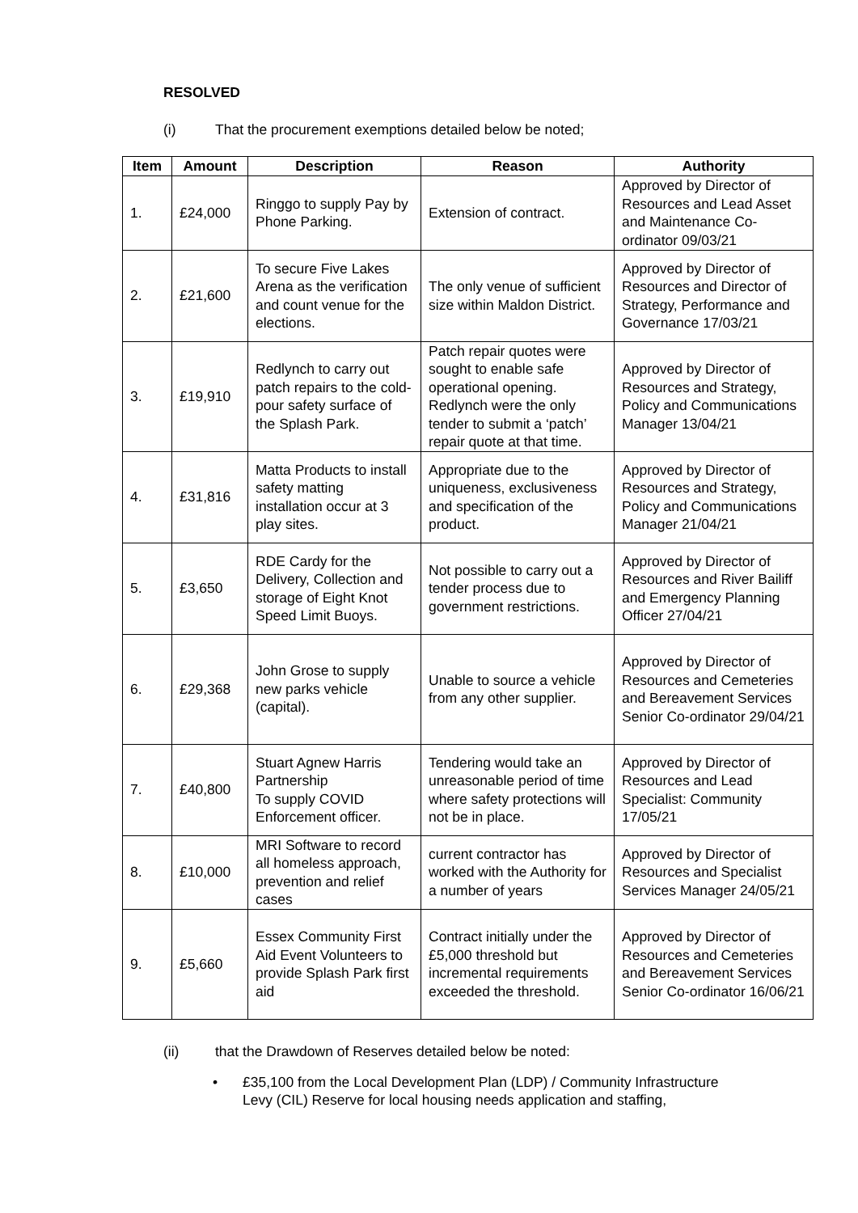RESOLVED
(i) That the procurement exemptions detailed below be noted;
| Item | Amount | Description | Reason | Authority |
| --- | --- | --- | --- | --- |
| 1. | £24,000 | Ringgo to supply Pay by Phone Parking. | Extension of contract. | Approved by Director of Resources and Lead Asset and Maintenance Co-ordinator 09/03/21 |
| 2. | £21,600 | To secure Five Lakes Arena as the verification and count venue for the elections. | The only venue of sufficient size within Maldon District. | Approved by Director of Resources and Director of Strategy, Performance and Governance 17/03/21 |
| 3. | £19,910 | Redlynch to carry out patch repairs to the cold-pour safety surface of the Splash Park. | Patch repair quotes were sought to enable safe operational opening. Redlynch were the only tender to submit a ‘patch’ repair quote at that time. | Approved by Director of Resources and Strategy, Policy and Communications Manager 13/04/21 |
| 4. | £31,816 | Matta Products to install safety matting installation occur at 3 play sites. | Appropriate due to the uniqueness, exclusiveness and specification of the product. | Approved by Director of Resources and Strategy, Policy and Communications Manager 21/04/21 |
| 5. | £3,650 | RDE Cardy for the Delivery, Collection and storage of Eight Knot Speed Limit Buoys. | Not possible to carry out a tender process due to government restrictions. | Approved by Director of Resources and River Bailiff and Emergency Planning Officer 27/04/21 |
| 6. | £29,368 | John Grose to supply new parks vehicle (capital). | Unable to source a vehicle from any other supplier. | Approved by Director of Resources and Cemeteries and Bereavement Services Senior Co-ordinator 29/04/21 |
| 7. | £40,800 | Stuart Agnew Harris Partnership To supply COVID Enforcement officer. | Tendering would take an unreasonable period of time where safety protections will not be in place. | Approved by Director of Resources and Lead Specialist: Community 17/05/21 |
| 8. | £10,000 | MRI Software to record all homeless approach, prevention and relief cases | current contractor has worked with the Authority for a number of years | Approved by Director of Resources and Specialist Services Manager 24/05/21 |
| 9. | £5,660 | Essex Community First Aid Event Volunteers to provide Splash Park first aid | Contract initially under the £5,000 threshold but incremental requirements exceeded the threshold. | Approved by Director of Resources and Cemeteries and Bereavement Services Senior Co-ordinator 16/06/21 |
(ii) that the Drawdown of Reserves detailed below be noted:
• £35,100 from the Local Development Plan (LDP) / Community Infrastructure Levy (CIL) Reserve for local housing needs application and staffing,